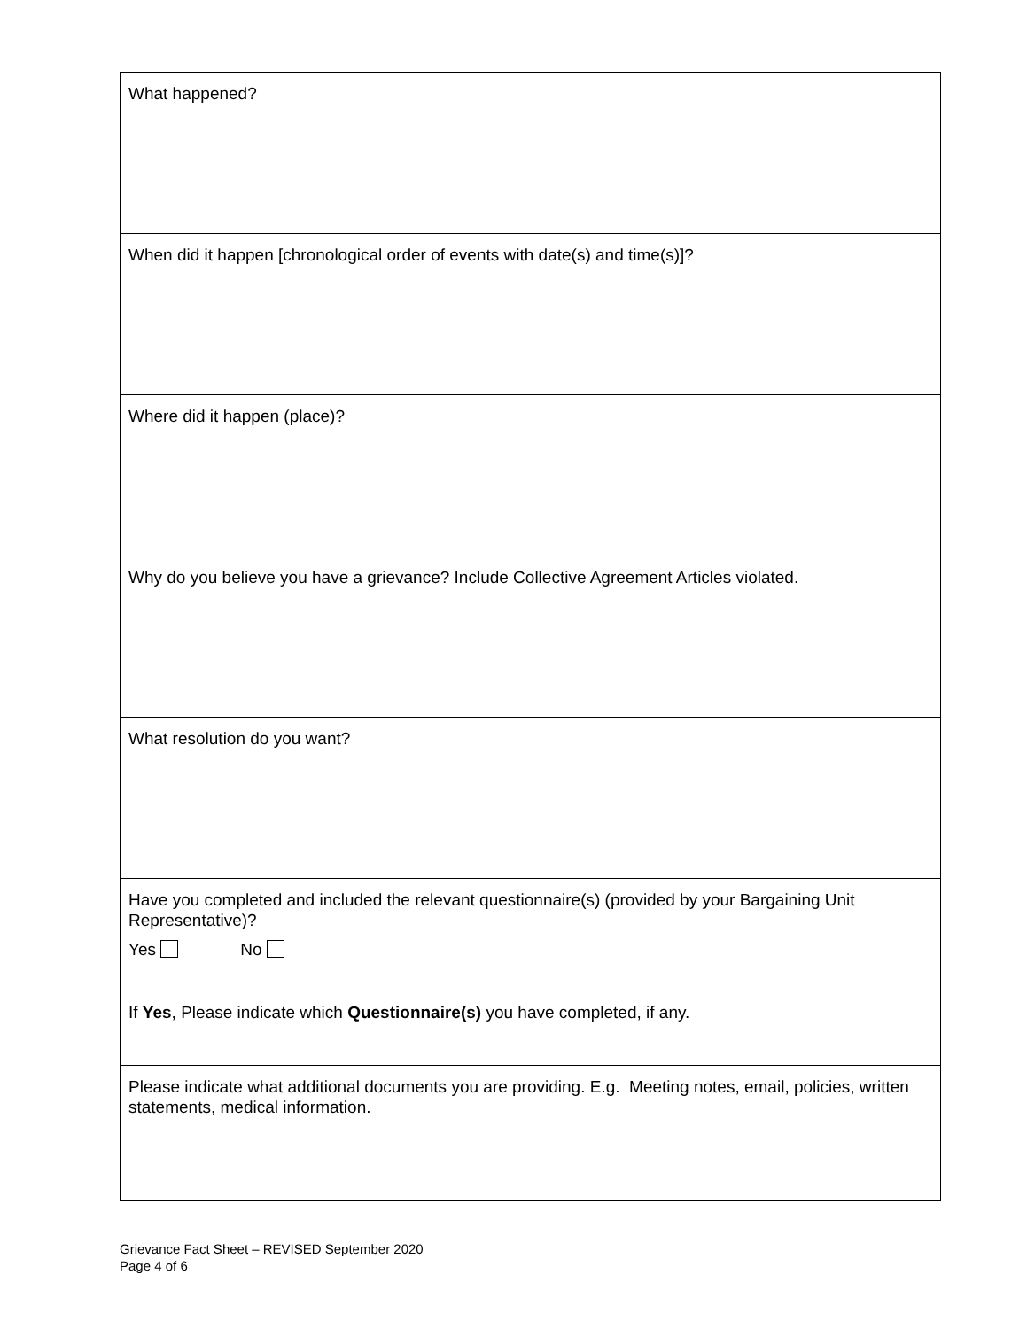| What happened? |
| When did it happen [chronological order of events with date(s) and time(s)]? |
| Where did it happen (place)? |
| Why do you believe you have a grievance? Include Collective Agreement Articles violated. |
| What resolution do you want? |
| Have you completed and included the relevant questionnaire(s) (provided by your Bargaining Unit Representative)? Yes No If Yes , Please indicate which Questionnaire(s) you have completed, if any. |
| Please indicate what additional documents you are providing. E.g. Meeting notes, email, policies, written statements, medical information. |
Grievance Fact Sheet – REVISED September 2020
Page 4 of 6